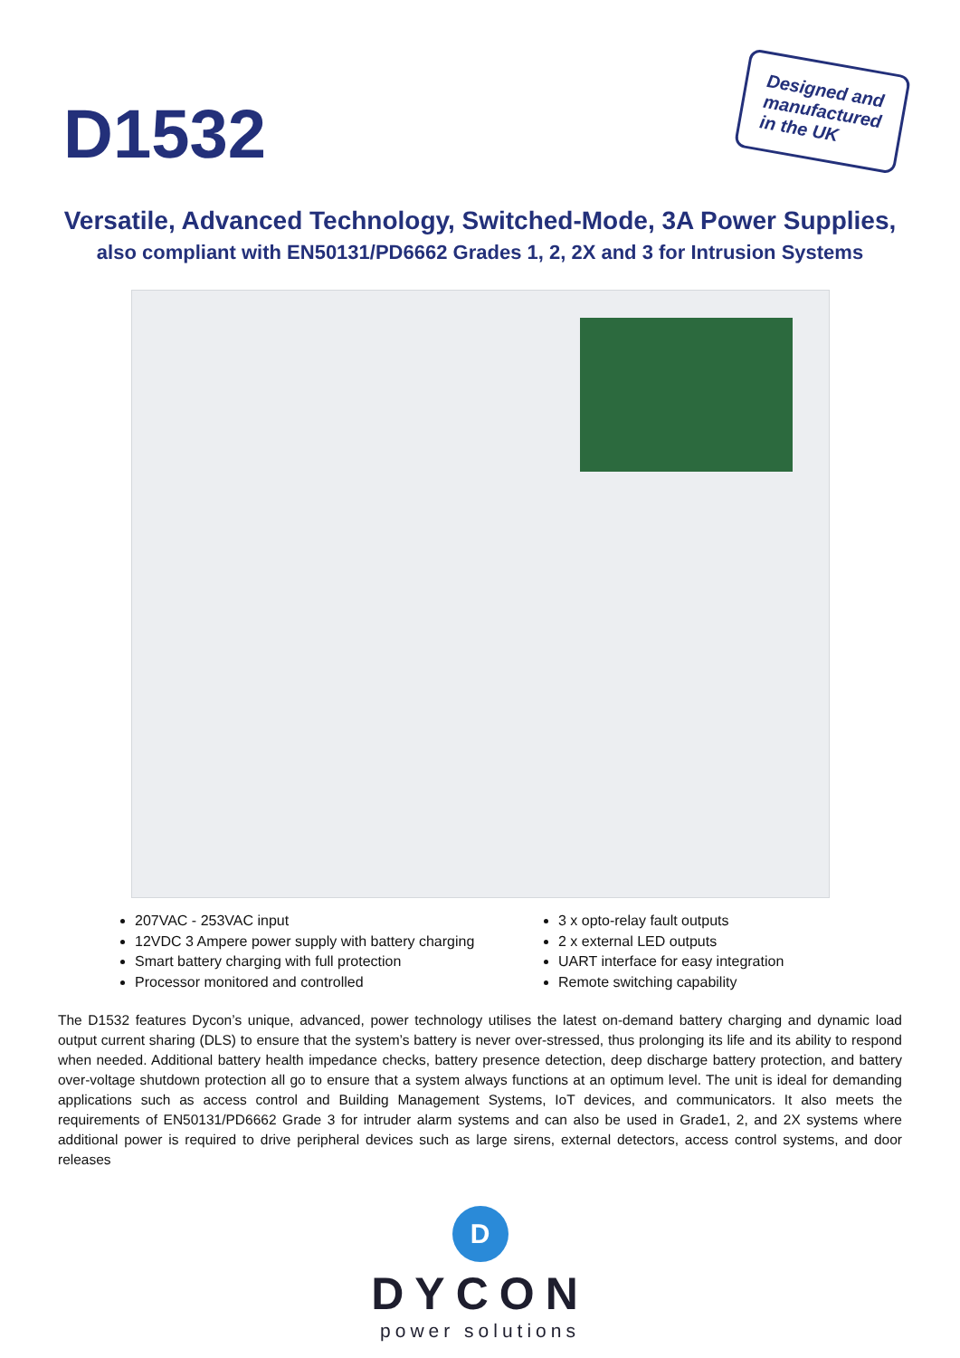D1532
Designed and
manufactured
in the UK
Versatile, Advanced Technology, Switched-Mode, 3A Power Supplies,
also compliant with EN50131/PD6662 Grades 1, 2, 2X and 3 for Intrusion Systems
207VAC - 253VAC input
12VDC 3 Ampere power supply with battery charging
Smart battery charging with full protection
Processor monitored and controlled
3 x opto-relay fault outputs
2 x external LED outputs
UART interface for easy integration
Remote switching capability
The D1532 features Dycon’s unique, advanced, power technology utilises the latest on-demand battery charging and dynamic load output current sharing (DLS) to ensure that the system’s battery is never over-stressed, thus prolonging its life and its ability to respond when needed. Additional battery health impedance checks, battery presence detection, deep discharge battery protection, and battery over-voltage shutdown protection all go to ensure that a system always functions at an optimum level. The unit is ideal for demanding applications such as access control and Building Management Systems, IoT devices, and communicators. It also meets the requirements of EN50131/PD6662 Grade 3 for intruder alarm systems and can also be used in Grade1, 2, and 2X systems where additional power is required to drive peripheral devices such as large sirens, external detectors, access control systems, and door releases
D
DYCON
power solutions